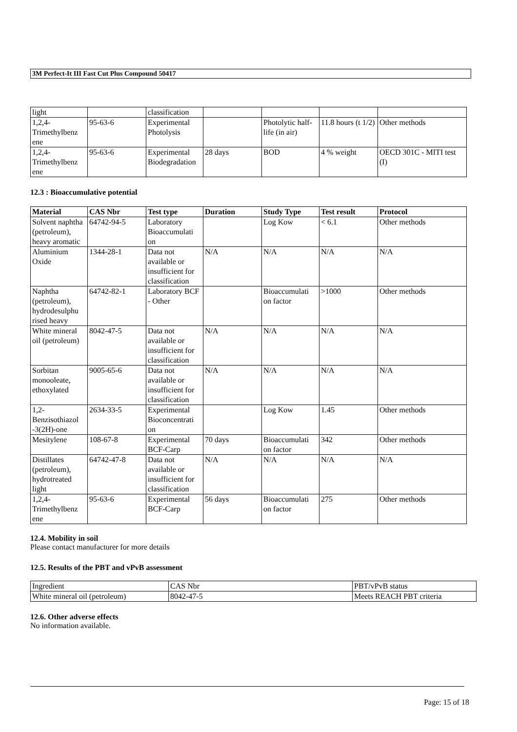3M Perfect-It III Fast Cut Plus Compound 50417
| light | | classification | | | | |
| 1,2,4- Trimethylbenz ene | 95-63-6 | Experimental Photolysis | | Photolytic half-life (in air) | 11.8 hours (t 1/2) | Other methods |
| 1,2,4- Trimethylbenz ene | 95-63-6 | Experimental Biodegradation | 28 days | BOD | 4 % weight | OECD 301C - MITI test (I) |
12.3 : Bioaccumulative potential
| Material | CAS Nbr | Test type | Duration | Study Type | Test result | Protocol |
| --- | --- | --- | --- | --- | --- | --- |
| Solvent naphtha (petroleum), heavy aromatic | 64742-94-5 | Laboratory Bioaccumulati on | | Log Kow | < 6.1 | Other methods |
| Aluminium Oxide | 1344-28-1 | Data not available or insufficient for classification | N/A | N/A | N/A | N/A |
| Naphtha (petroleum), hydrodesulphu rised heavy | 64742-82-1 | Laboratory BCF - Other | | Bioaccumulati on factor | >1000 | Other methods |
| White mineral oil (petroleum) | 8042-47-5 | Data not available or insufficient for classification | N/A | N/A | N/A | N/A |
| Sorbitan monooleate, ethoxylated | 9005-65-6 | Data not available or insufficient for classification | N/A | N/A | N/A | N/A |
| 1,2- Benzisothiazol -3(2H)-one | 2634-33-5 | Experimental Bioconcentrati on | | Log Kow | 1.45 | Other methods |
| Mesitylene | 108-67-8 | Experimental BCF-Carp | 70 days | Bioaccumulati on factor | 342 | Other methods |
| Distillates (petroleum), hydrotreated light | 64742-47-8 | Data not available or insufficient for classification | N/A | N/A | N/A | N/A |
| 1,2,4- Trimethylbenz ene | 95-63-6 | Experimental BCF-Carp | 56 days | Bioaccumulati on factor | 275 | Other methods |
12.4. Mobility in soil
Please contact manufacturer for more details
12.5. Results of the PBT and vPvB assessment
| Ingredient | CAS Nbr | PBT/vPvB status |
| White mineral oil (petroleum) | 8042-47-5 | Meets REACH PBT criteria |
12.6. Other adverse effects
No information available.
Page: 15 of 18